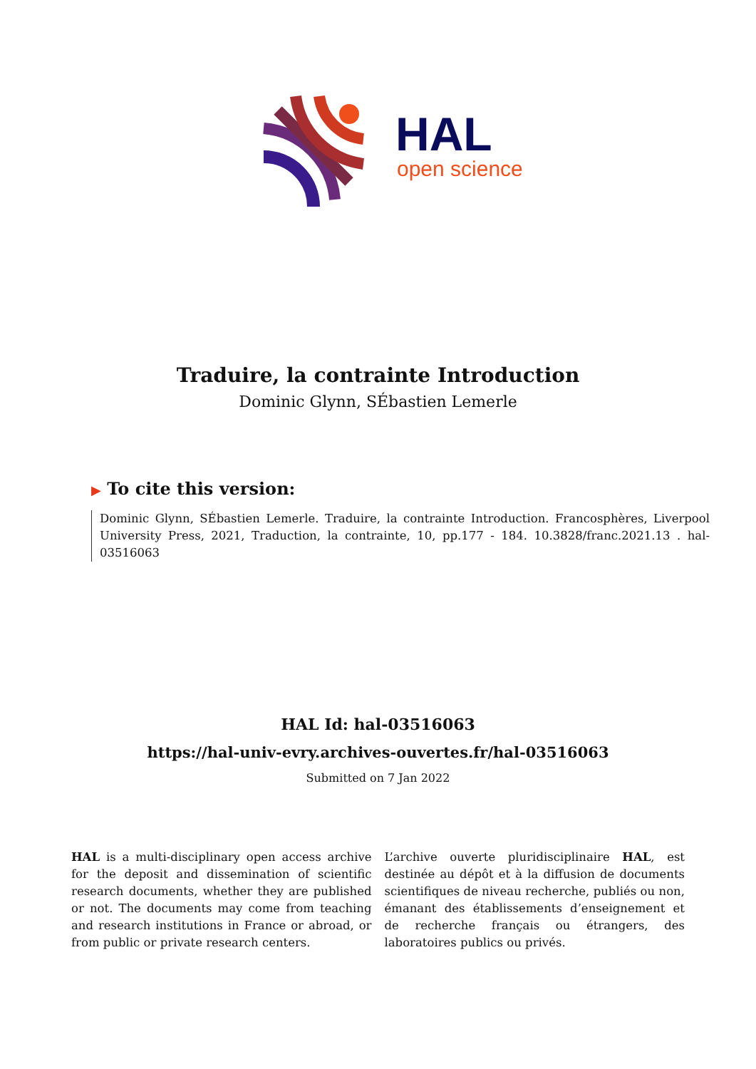HAL
open science
Traduire, la contrainte Introduction
Dominic Glynn, SÉbastien Lemerle
▶ To cite this version:
Dominic Glynn, SÉbastien Lemerle. Traduire, la contrainte Introduction. Francosphères, Liverpool University Press, 2021, Traduction, la contrainte, 10, pp.177 - 184. 10.3828/franc.2021.13 . hal-03516063
HAL Id: hal-03516063
https://hal-univ-evry.archives-ouvertes.fr/hal-03516063
Submitted on 7 Jan 2022
HAL is a multi-disciplinary open access archive for the deposit and dissemination of scientific research documents, whether they are published or not. The documents may come from teaching and research institutions in France or abroad, or from public or private research centers.
L’archive ouverte pluridisciplinaire HAL, est destinée au dépôt et à la diffusion de documents scientifiques de niveau recherche, publiés ou non, émanant des établissements d’enseignement et de recherche français ou étrangers, des laboratoires publics ou privés.